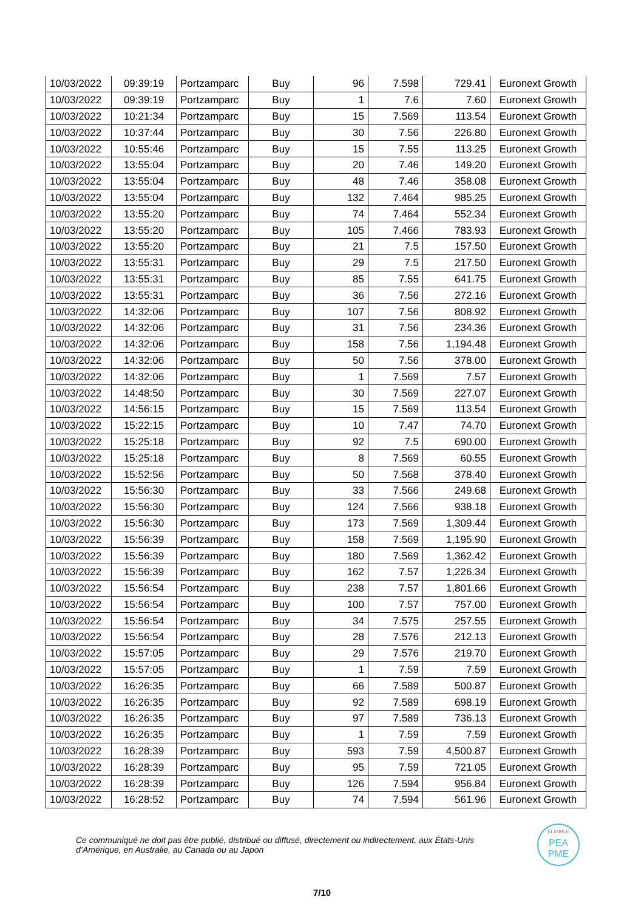| 10/03/2022 | 09:39:19 | Portzamparc | Buy | 96 | 7.598 | 729.41 | Euronext Growth |
| 10/03/2022 | 09:39:19 | Portzamparc | Buy | 1 | 7.6 | 7.60 | Euronext Growth |
| 10/03/2022 | 10:21:34 | Portzamparc | Buy | 15 | 7.569 | 113.54 | Euronext Growth |
| 10/03/2022 | 10:37:44 | Portzamparc | Buy | 30 | 7.56 | 226.80 | Euronext Growth |
| 10/03/2022 | 10:55:46 | Portzamparc | Buy | 15 | 7.55 | 113.25 | Euronext Growth |
| 10/03/2022 | 13:55:04 | Portzamparc | Buy | 20 | 7.46 | 149.20 | Euronext Growth |
| 10/03/2022 | 13:55:04 | Portzamparc | Buy | 48 | 7.46 | 358.08 | Euronext Growth |
| 10/03/2022 | 13:55:04 | Portzamparc | Buy | 132 | 7.464 | 985.25 | Euronext Growth |
| 10/03/2022 | 13:55:20 | Portzamparc | Buy | 74 | 7.464 | 552.34 | Euronext Growth |
| 10/03/2022 | 13:55:20 | Portzamparc | Buy | 105 | 7.466 | 783.93 | Euronext Growth |
| 10/03/2022 | 13:55:20 | Portzamparc | Buy | 21 | 7.5 | 157.50 | Euronext Growth |
| 10/03/2022 | 13:55:31 | Portzamparc | Buy | 29 | 7.5 | 217.50 | Euronext Growth |
| 10/03/2022 | 13:55:31 | Portzamparc | Buy | 85 | 7.55 | 641.75 | Euronext Growth |
| 10/03/2022 | 13:55:31 | Portzamparc | Buy | 36 | 7.56 | 272.16 | Euronext Growth |
| 10/03/2022 | 14:32:06 | Portzamparc | Buy | 107 | 7.56 | 808.92 | Euronext Growth |
| 10/03/2022 | 14:32:06 | Portzamparc | Buy | 31 | 7.56 | 234.36 | Euronext Growth |
| 10/03/2022 | 14:32:06 | Portzamparc | Buy | 158 | 7.56 | 1,194.48 | Euronext Growth |
| 10/03/2022 | 14:32:06 | Portzamparc | Buy | 50 | 7.56 | 378.00 | Euronext Growth |
| 10/03/2022 | 14:32:06 | Portzamparc | Buy | 1 | 7.569 | 7.57 | Euronext Growth |
| 10/03/2022 | 14:48:50 | Portzamparc | Buy | 30 | 7.569 | 227.07 | Euronext Growth |
| 10/03/2022 | 14:56:15 | Portzamparc | Buy | 15 | 7.569 | 113.54 | Euronext Growth |
| 10/03/2022 | 15:22:15 | Portzamparc | Buy | 10 | 7.47 | 74.70 | Euronext Growth |
| 10/03/2022 | 15:25:18 | Portzamparc | Buy | 92 | 7.5 | 690.00 | Euronext Growth |
| 10/03/2022 | 15:25:18 | Portzamparc | Buy | 8 | 7.569 | 60.55 | Euronext Growth |
| 10/03/2022 | 15:52:56 | Portzamparc | Buy | 50 | 7.568 | 378.40 | Euronext Growth |
| 10/03/2022 | 15:56:30 | Portzamparc | Buy | 33 | 7.566 | 249.68 | Euronext Growth |
| 10/03/2022 | 15:56:30 | Portzamparc | Buy | 124 | 7.566 | 938.18 | Euronext Growth |
| 10/03/2022 | 15:56:30 | Portzamparc | Buy | 173 | 7.569 | 1,309.44 | Euronext Growth |
| 10/03/2022 | 15:56:39 | Portzamparc | Buy | 158 | 7.569 | 1,195.90 | Euronext Growth |
| 10/03/2022 | 15:56:39 | Portzamparc | Buy | 180 | 7.569 | 1,362.42 | Euronext Growth |
| 10/03/2022 | 15:56:39 | Portzamparc | Buy | 162 | 7.57 | 1,226.34 | Euronext Growth |
| 10/03/2022 | 15:56:54 | Portzamparc | Buy | 238 | 7.57 | 1,801.66 | Euronext Growth |
| 10/03/2022 | 15:56:54 | Portzamparc | Buy | 100 | 7.57 | 757.00 | Euronext Growth |
| 10/03/2022 | 15:56:54 | Portzamparc | Buy | 34 | 7.575 | 257.55 | Euronext Growth |
| 10/03/2022 | 15:56:54 | Portzamparc | Buy | 28 | 7.576 | 212.13 | Euronext Growth |
| 10/03/2022 | 15:57:05 | Portzamparc | Buy | 29 | 7.576 | 219.70 | Euronext Growth |
| 10/03/2022 | 15:57:05 | Portzamparc | Buy | 1 | 7.59 | 7.59 | Euronext Growth |
| 10/03/2022 | 16:26:35 | Portzamparc | Buy | 66 | 7.589 | 500.87 | Euronext Growth |
| 10/03/2022 | 16:26:35 | Portzamparc | Buy | 92 | 7.589 | 698.19 | Euronext Growth |
| 10/03/2022 | 16:26:35 | Portzamparc | Buy | 97 | 7.589 | 736.13 | Euronext Growth |
| 10/03/2022 | 16:26:35 | Portzamparc | Buy | 1 | 7.59 | 7.59 | Euronext Growth |
| 10/03/2022 | 16:28:39 | Portzamparc | Buy | 593 | 7.59 | 4,500.87 | Euronext Growth |
| 10/03/2022 | 16:28:39 | Portzamparc | Buy | 95 | 7.59 | 721.05 | Euronext Growth |
| 10/03/2022 | 16:28:39 | Portzamparc | Buy | 126 | 7.594 | 956.84 | Euronext Growth |
| 10/03/2022 | 16:28:52 | Portzamparc | Buy | 74 | 7.594 | 561.96 | Euronext Growth |
Ce communiqué ne doit pas être publié, distribué ou diffusé, directement ou indirectement, aux États-Unis d’Amérique, en Australie, au Canada ou au Japon
ELIGIBLE
PEA
PME
7/10